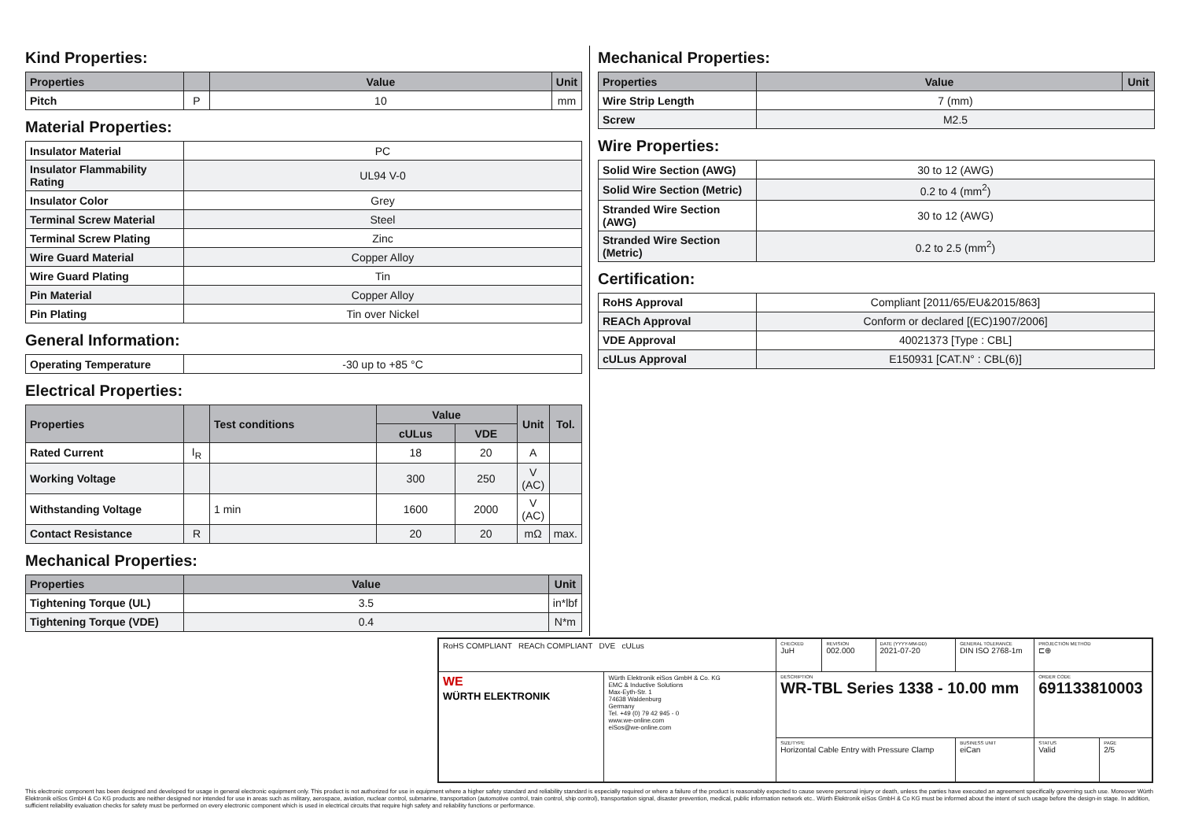Kind Properties:
| Properties | | Value | Unit |
| --- | --- | --- | --- |
| Pitch | P | 10 | mm |
Material Properties:
| Insulator Material | PC |
| Insulator Flammability Rating | UL94 V-0 |
| Insulator Color | Grey |
| Terminal Screw Material | Steel |
| Terminal Screw Plating | Zinc |
| Wire Guard Material | Copper Alloy |
| Wire Guard Plating | Tin |
| Pin Material | Copper Alloy |
| Pin Plating | Tin over Nickel |
General Information:
| Operating Temperature | -30 up to +85 °C |
Electrical Properties:
| Properties | | Test conditions | Value | | Unit | Tol. |
| --- | --- | --- | --- | --- | --- | --- |
| | | | cULus | VDE | | |
| Rated Current | I<sub>R</sub> | | 18 | 20 | A | |
| Working Voltage | | | 300 | 250 | V (AC) | |
| Withstanding Voltage | | 1 min | 1600 | 2000 | V (AC) | |
| Contact Resistance | R | | 20 | 20 | mΩ | max. |
Mechanical Properties:
| Properties | Value | Unit |
| --- | --- | --- |
| Tightening Torque (UL) | 3.5 | in*lbf |
| Tightening Torque (VDE) | 0.4 | N*m |
Mechanical Properties:
| Properties | Value | Unit |
| --- | --- | --- |
| Wire Strip Length | 7 (mm) | |
| Screw | M2.5 | |
Wire Properties:
| Solid Wire Section (AWG) | 30 to 12 (AWG) |
| Solid Wire Section (Metric) | 0.2 to 4 (mm<sup>2</sup>) |
| Stranded Wire Section (AWG) | 30 to 12 (AWG) |
| Stranded Wire Section (Metric) | 0.2 to 2.5 (mm<sup>2</sup>) |
Certification:
| RoHS Approval | Compliant [2011/65/EU&2015/863] |
| REACh Approval | Conform or declared [(EC)1907/2006] |
| VDE Approval | 40021373 [Type : CBL] |
| cULus Approval | E150931 [CAT.N° : CBL(6)] |
| RoHS COMPLIANT REACh COMPLIANT DVE cULus | | CHECKED JuH | REVISION 002.000 | DATE (YYYY-MM-DD) 2021-07-20 | GENERAL TOLERANCE DIN ISO 2768-1m | PROJECTION METHOD ⊏⊕ | |
| WE WÜRTH ELEKTRONIK | Würth Elektronik eiSos GmbH & Co. KG EMC & Inductive Solutions Max-Eyth-Str. 1 74638 Waldenburg Germany Tel. +49 (0) 79 42 945 - 0 www.we-online.com eiSos@we-online.com | DESCRIPTION WR-TBL Series 1338 - 10.00 mm | | | | ORDER CODE 691133810003 | |
| | | SIZE/TYPE Horizontal Cable Entry with Pressure Clamp | | | BUSINESS UNIT eiCan | STATUS Valid | PAGE 2/5 |
This electronic component has been designed and developed for usage in general electronic equipment only. This product is not authorized for use in equipment where a higher safety standard and reliability standard is especially required or where a failure of the product is reasonably expected to cause severe personal injury or death, unless the parties have executed an agreement specifically governing such use. Moreover Würth Elektronik eiSos GmbH & Co KG products are neither designed nor intended for use in areas such as military, aerospace, aviation, nuclear control, submarine, transportation (automotive control, train control, ship control), transportation signal, disaster prevention, medical, public information network etc.. Würth Elektronik eiSos GmbH & Co KG must be informed about the intent of such usage before the design-in stage. In addition, sufficient reliability evaluation checks for safety must be performed on every electronic component which is used in electrical circuits that require high safety and reliability functions or performance.